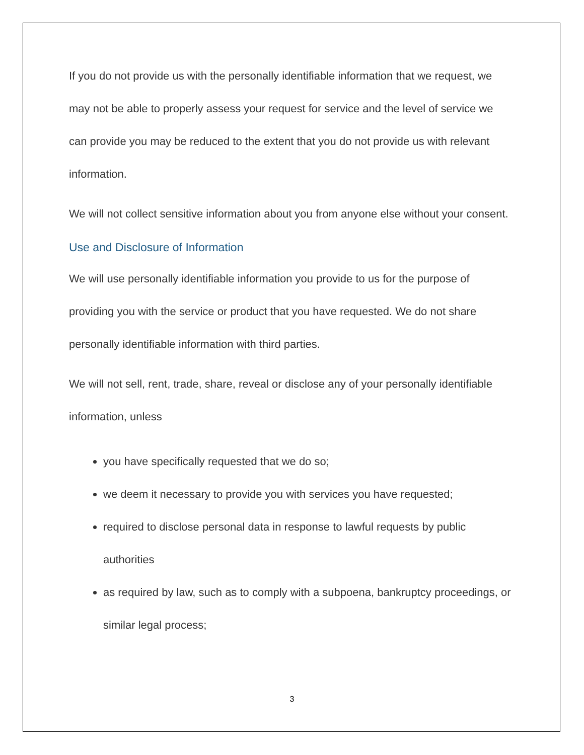If you do not provide us with the personally identifiable information that we request, we may not be able to properly assess your request for service and the level of service we can provide you may be reduced to the extent that you do not provide us with relevant information.
We will not collect sensitive information about you from anyone else without your consent.
Use and Disclosure of Information
We will use personally identifiable information you provide to us for the purpose of providing you with the service or product that you have requested. We do not share personally identifiable information with third parties.
We will not sell, rent, trade, share, reveal or disclose any of your personally identifiable information, unless
you have specifically requested that we do so;
we deem it necessary to provide you with services you have requested;
required to disclose personal data in response to lawful requests by public authorities
as required by law, such as to comply with a subpoena, bankruptcy proceedings, or similar legal process;
3